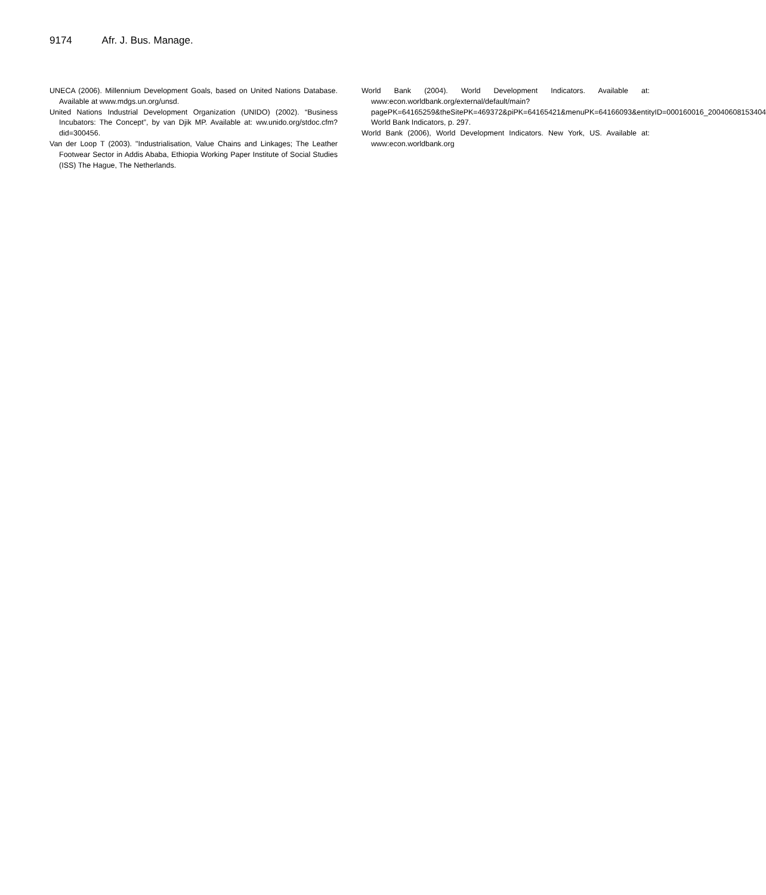9174 Afr. J. Bus. Manage.
UNECA (2006). Millennium Development Goals, based on United Nations Database. Available at www.mdgs.un.org/unsd.
United Nations Industrial Development Organization (UNIDO) (2002). “Business Incubators: The Concept”, by van Djik MP. Available at: ww.unido.org/stdoc.cfm?did=300456.
Van der Loop T (2003). "Industrialisation, Value Chains and Linkages; The Leather Footwear Sector in Addis Ababa, Ethiopia Working Paper Institute of Social Studies (ISS) The Hague, The Netherlands.
World Bank (2004). World Development Indicators. Available at: www:econ.worldbank.org/external/default/main?pagePK=64165259&theSitePK=469372&piPK=64165421&menuPK=64166093&entityID=000160016_20040608153404 World Bank Indicators, p. 297.
World Bank (2006), World Development Indicators. New York, US. Available at: www:econ.worldbank.org